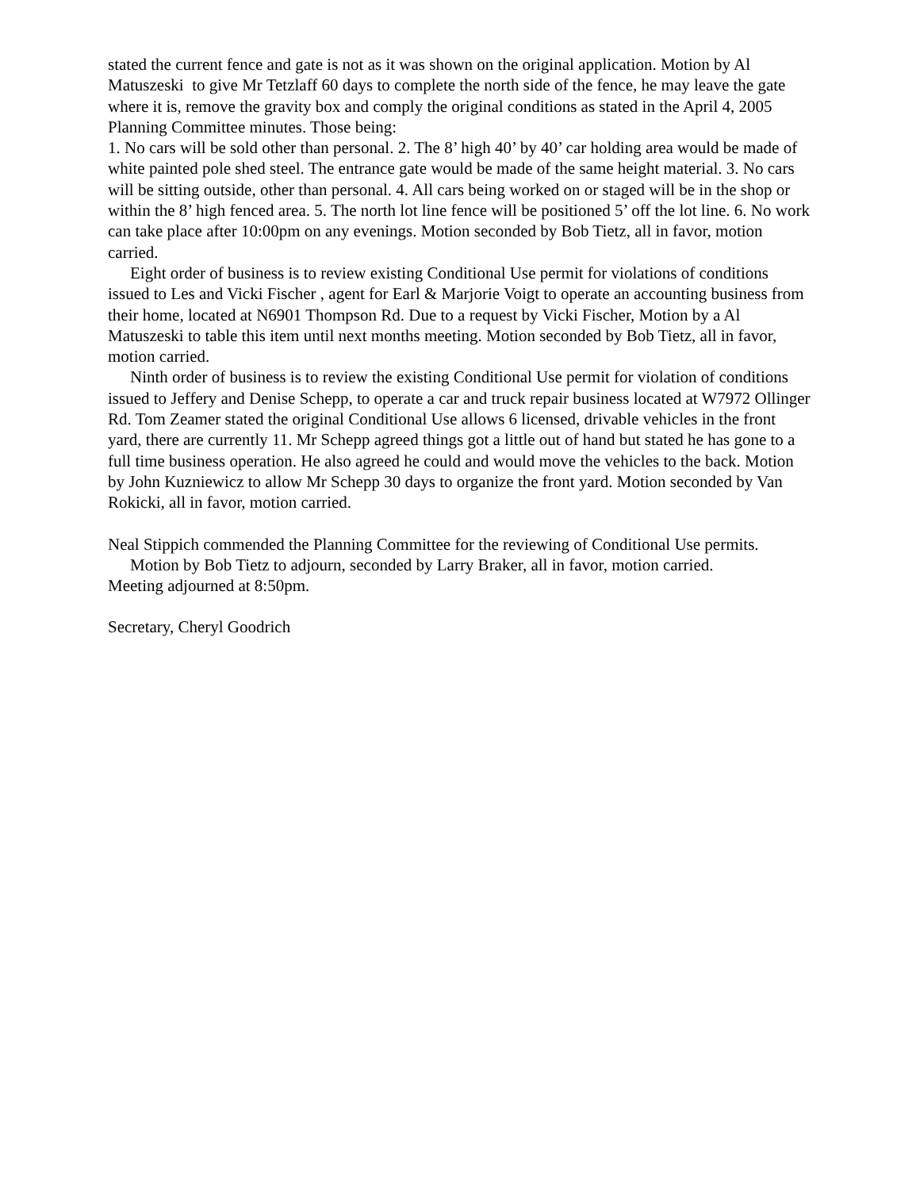stated the current fence and gate is not as it was shown on the original application. Motion by Al Matuszeski to give Mr Tetzlaff 60 days to complete the north side of the fence, he may leave the gate where it is, remove the gravity box and comply the original conditions as stated in the April 4, 2005 Planning Committee minutes. Those being:
1. No cars will be sold other than personal. 2. The 8’ high 40’ by 40’ car holding area would be made of white painted pole shed steel. The entrance gate would be made of the same height material. 3. No cars will be sitting outside, other than personal. 4. All cars being worked on or staged will be in the shop or within the 8’ high fenced area. 5. The north lot line fence will be positioned 5’ off the lot line. 6. No work can take place after 10:00pm on any evenings. Motion seconded by Bob Tietz, all in favor, motion carried.
Eight order of business is to review existing Conditional Use permit for violations of conditions issued to Les and Vicki Fischer , agent for Earl & Marjorie Voigt to operate an accounting business from their home, located at N6901 Thompson Rd. Due to a request by Vicki Fischer, Motion by a Al Matuszeski to table this item until next months meeting. Motion seconded by Bob Tietz, all in favor, motion carried.
Ninth order of business is to review the existing Conditional Use permit for violation of conditions issued to Jeffery and Denise Schepp, to operate a car and truck repair business located at W7972 Ollinger Rd. Tom Zeamer stated the original Conditional Use allows 6 licensed, drivable vehicles in the front yard, there are currently 11. Mr Schepp agreed things got a little out of hand but stated he has gone to a full time business operation. He also agreed he could and would move the vehicles to the back. Motion by John Kuzniewicz to allow Mr Schepp 30 days to organize the front yard. Motion seconded by Van Rokicki, all in favor, motion carried.
Neal Stippich commended the Planning Committee for the reviewing of Conditional Use permits.
Motion by Bob Tietz to adjourn, seconded by Larry Braker, all in favor, motion carried.
Meeting adjourned at 8:50pm.
Secretary, Cheryl Goodrich